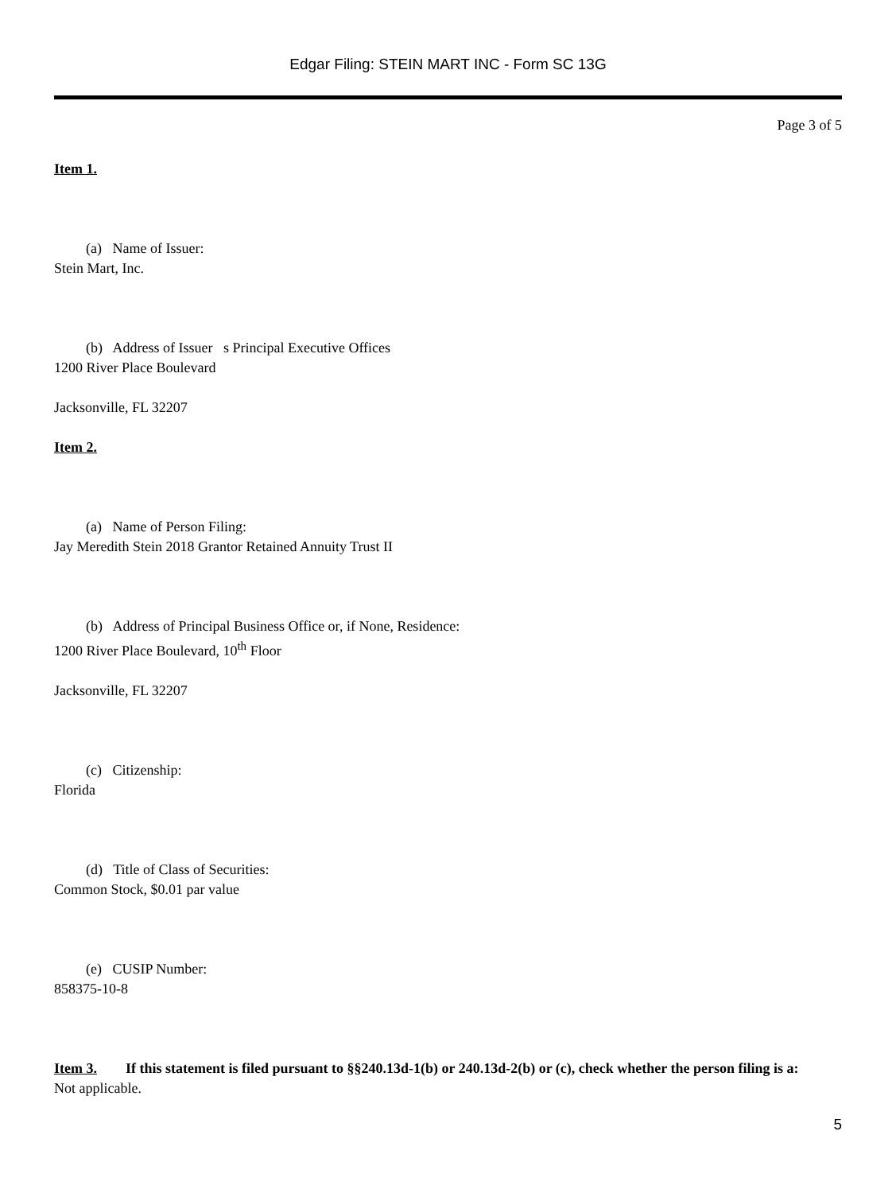Edgar Filing: STEIN MART INC - Form SC 13G
Page 3 of 5
Item 1.
(a) Name of Issuer:
Stein Mart, Inc.
(b) Address of Issuer s Principal Executive Offices
1200 River Place Boulevard
Jacksonville, FL 32207
Item 2.
(a) Name of Person Filing:
Jay Meredith Stein 2018 Grantor Retained Annuity Trust II
(b) Address of Principal Business Office or, if None, Residence:
1200 River Place Boulevard, 10<sup>th</sup> Floor
Jacksonville, FL 32207
(c) Citizenship:
Florida
(d) Title of Class of Securities:
Common Stock, $0.01 par value
(e) CUSIP Number:
858375-10-8
Item 3. If this statement is filed pursuant to §§240.13d-1(b) or 240.13d-2(b) or (c), check whether the person filing is a:
Not applicable.
5